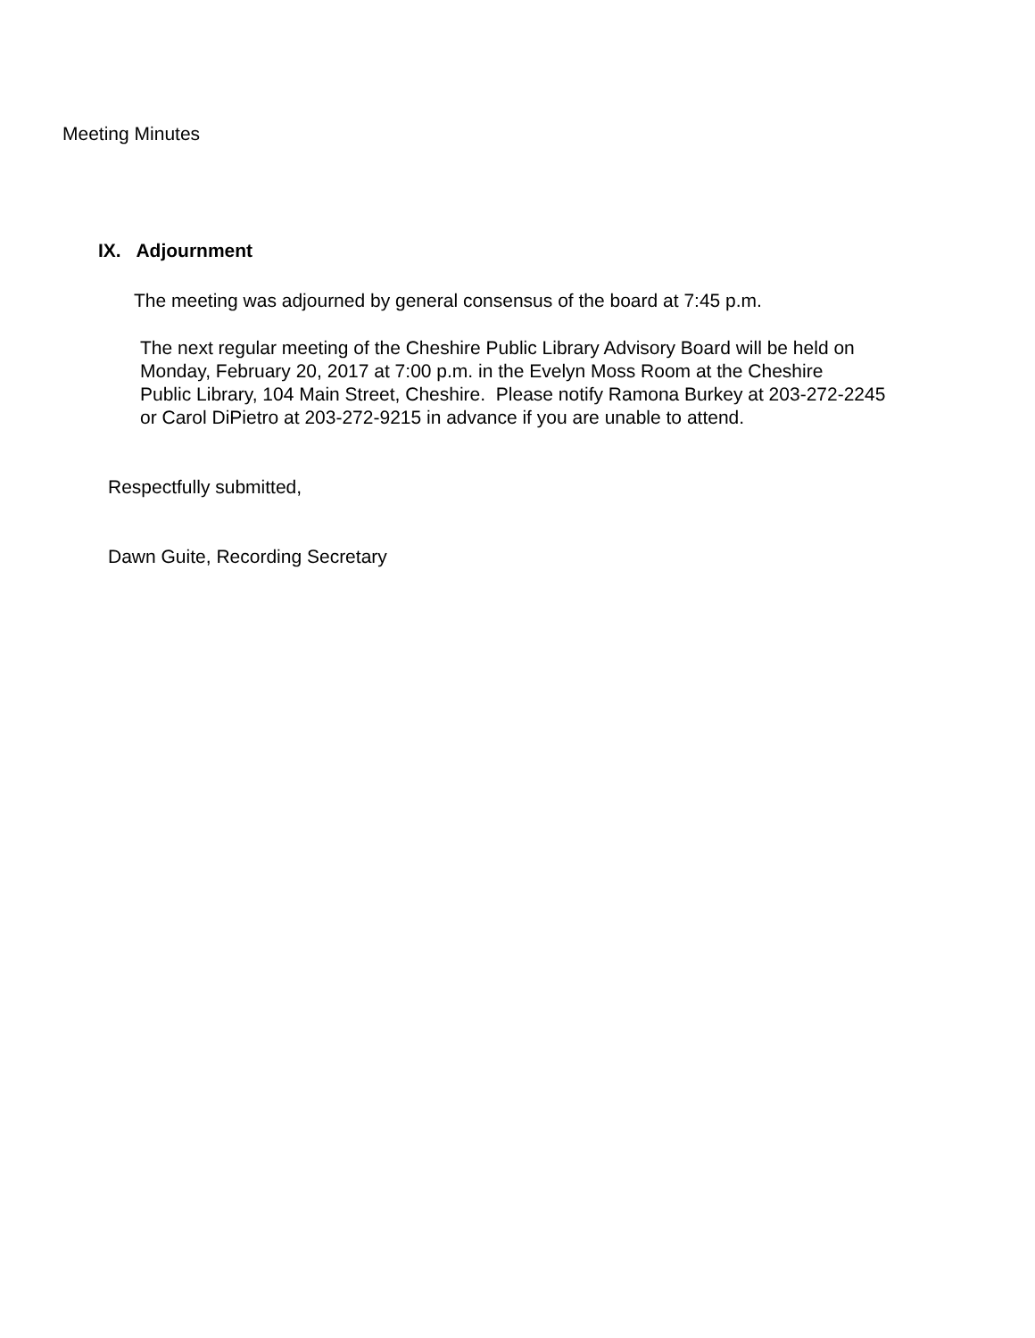Meeting Minutes
IX. Adjournment
The meeting was adjourned by general consensus of the board at 7:45 p.m.
The next regular meeting of the Cheshire Public Library Advisory Board will be held on
Monday, February 20, 2017 at 7:00 p.m. in the Evelyn Moss Room at the Cheshire
Public Library, 104 Main Street, Cheshire. Please notify Ramona Burkey at 203-272-2245
or Carol DiPietro at 203-272-9215 in advance if you are unable to attend.
Respectfully submitted,
Dawn Guite, Recording Secretary